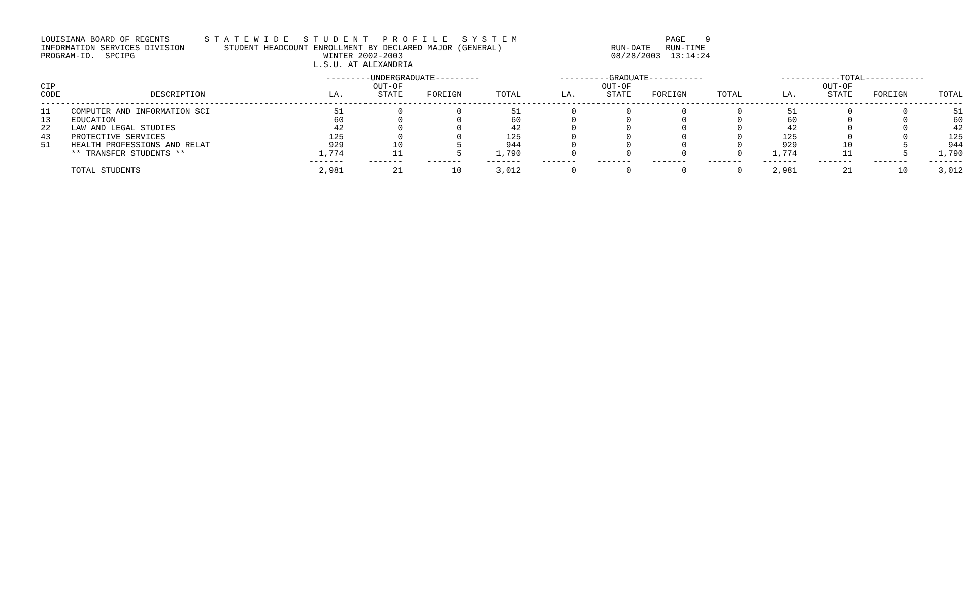LOUISIANA BOARD OF REGENTS       S T A T E W I D E   S T U D E N T   P R O F I L E   S Y S T E M                              PAGE    9
INFORMATION SERVICES DIVISION        STUDENT HEADCOUNT ENROLLMENT BY DECLARED MAJOR (GENERAL)                      RUN-DATE   RUN-TIME
PROGRAM-ID.  SPCIPG                                      WINTER 2002-2003                                          08/28/2003  13:14:24
                                                       L.S.U. AT ALEXANDRIA
| | | ---------UNDERGRADUATE--------- | | | | ----------GRADUATE----------- | | | | ------------TOTAL------------ | | | |
| --- | --- | --- | --- | --- | --- | --- | --- | --- | --- | --- | --- | --- | --- |
| CIP | | | OUT-OF | | | | OUT-OF | | | | OUT-OF | | |
| CODE | DESCRIPTION | LA. | STATE | FOREIGN | TOTAL | LA. | STATE | FOREIGN | TOTAL | LA. | STATE | FOREIGN | TOTAL |
| ------------------------------------------------------------------------------------------------------------------------------------------------------------------------------------------ | | | | | | | | | | | | | |
| 11 | COMPUTER AND INFORMATION SCI | 51 | 0 | 0 | 51 | 0 | 0 | 0 | 0 | 51 | 0 | 0 | 51 |
| 13 | EDUCATION | 60 | 0 | 0 | 60 | 0 | 0 | 0 | 0 | 60 | 0 | 0 | 60 |
| 22 | LAW AND LEGAL STUDIES | 42 | 0 | 0 | 42 | 0 | 0 | 0 | 0 | 42 | 0 | 0 | 42 |
| 43 | PROTECTIVE SERVICES | 125 | 0 | 0 | 125 | 0 | 0 | 0 | 0 | 125 | 0 | 0 | 125 |
| 51 | HEALTH PROFESSIONS AND RELAT | 929 | 10 | 5 | 944 | 0 | 0 | 0 | 0 | 929 | 10 | 5 | 944 |
| | ** TRANSFER STUDENTS ** | 1,774 | 11 | 5 | 1,790 | 0 | 0 | 0 | 0 | 1,774 | 11 | 5 | 1,790 |
| | | ------- | ------- | ------- | ------- | ------- | ------- | ------- | ------- | ------- | ------- | ------- | ------- |
| | TOTAL STUDENTS | 2,981 | 21 | 10 | 3,012 | 0 | 0 | 0 | 0 | 2,981 | 21 | 10 | 3,012 |